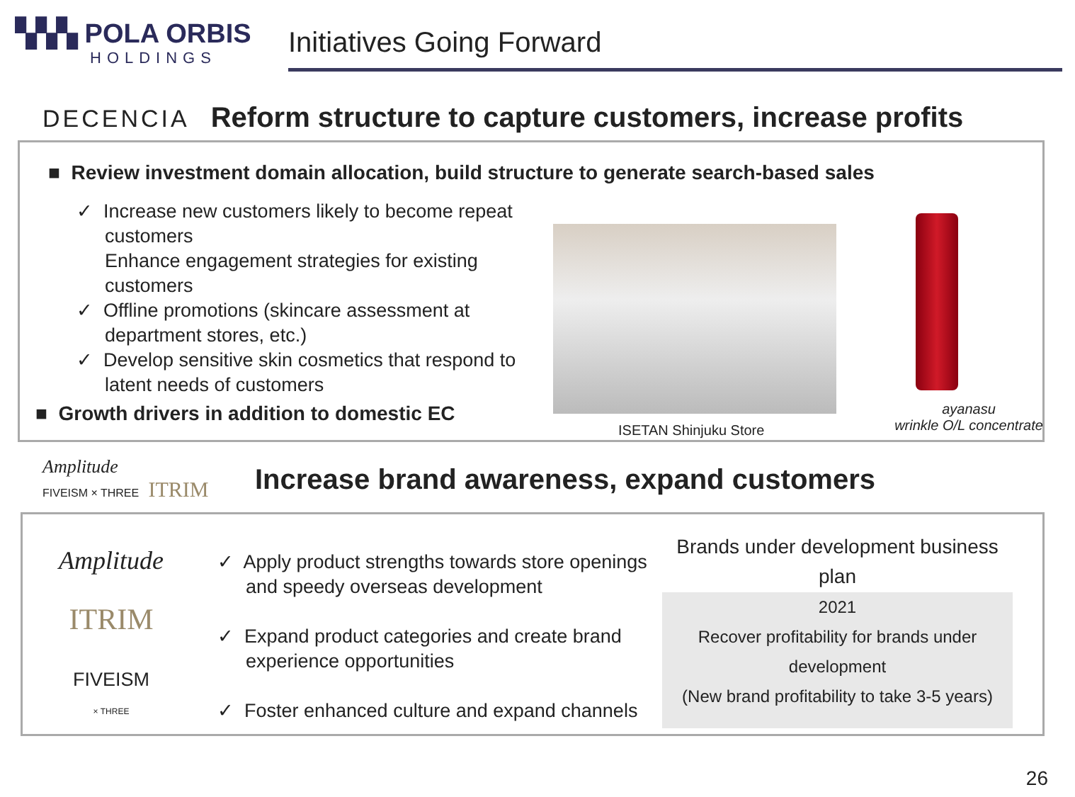▚▚▚ POLA ORBIS
HOLDINGS
Initiatives Going Forward
DECENCIA Reform structure to capture customers, increase profits
■ Review investment domain allocation, build structure to generate search-based sales
✓ Increase new customers likely to become repeat customers
Enhance engagement strategies for existing customers
✓ Offline promotions (skincare assessment at department stores, etc.)
✓ Develop sensitive skin cosmetics that respond to latent needs of customers
■ Growth drivers in addition to domestic EC
ISETAN Shinjuku Store
ayanasu
wrinkle O/L concentrate
Amplitude
FIVEISM × THREE ITRIM
Increase brand awareness, expand customers
Amplitude
ITRIM
FIVEISM
× THREE
✓ Apply product strengths towards store openings and speedy overseas development
✓ Expand product categories and create brand experience opportunities
✓ Foster enhanced culture and expand channels
Brands under development business plan
2021
Recover profitability for brands under development
(New brand profitability to take 3-5 years)
26